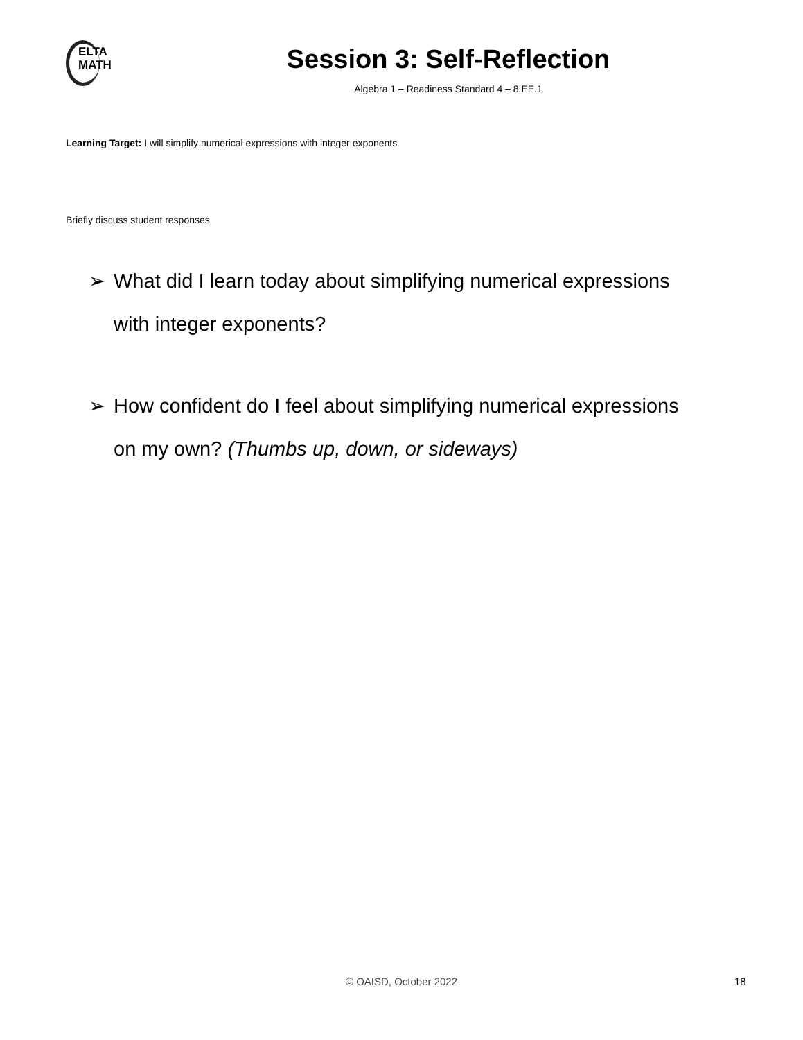ELTA
MATH
Session 3: Self-Reflection
Algebra 1 – Readiness Standard 4 – 8.EE.1
Learning Target: I will simplify numerical expressions with integer exponents
Briefly discuss student responses
➢ What did I learn today about simplifying numerical expressions
with integer exponents?
➢ How confident do I feel about simplifying numerical expressions
on my own? (Thumbs up, down, or sideways)
© OAISD, October 2022 18